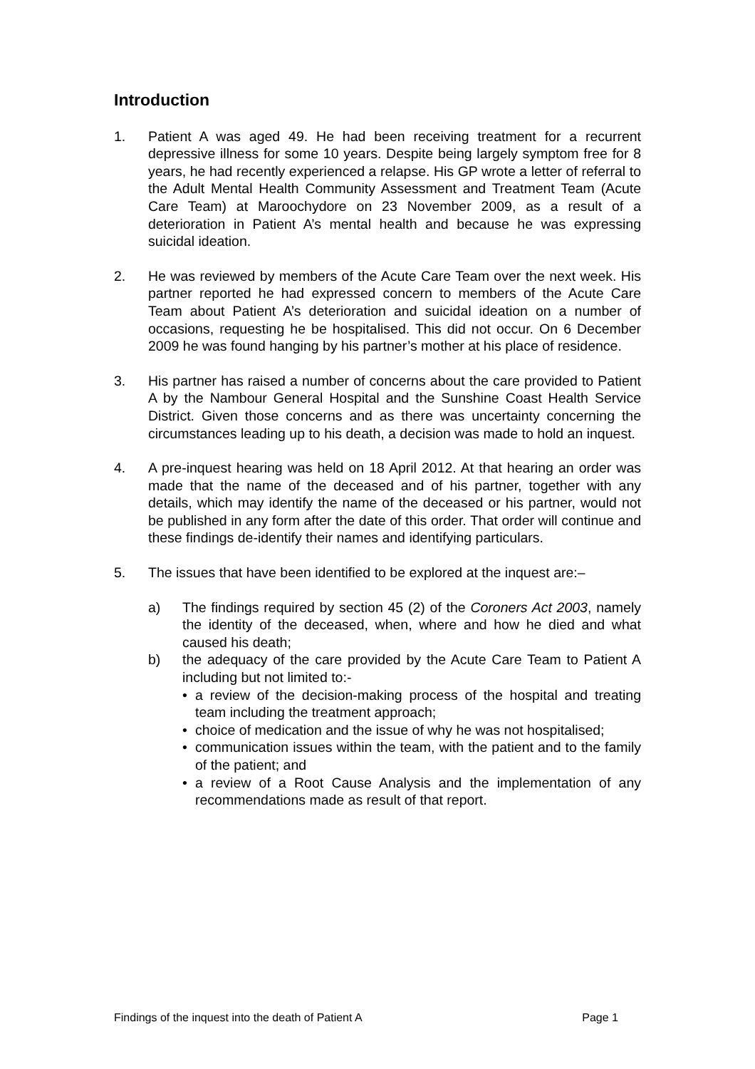Introduction
1. Patient A was aged 49. He had been receiving treatment for a recurrent depressive illness for some 10 years. Despite being largely symptom free for 8 years, he had recently experienced a relapse. His GP wrote a letter of referral to the Adult Mental Health Community Assessment and Treatment Team (Acute Care Team) at Maroochydore on 23 November 2009, as a result of a deterioration in Patient A’s mental health and because he was expressing suicidal ideation.
2. He was reviewed by members of the Acute Care Team over the next week. His partner reported he had expressed concern to members of the Acute Care Team about Patient A’s deterioration and suicidal ideation on a number of occasions, requesting he be hospitalised. This did not occur. On 6 December 2009 he was found hanging by his partner’s mother at his place of residence.
3. His partner has raised a number of concerns about the care provided to Patient A by the Nambour General Hospital and the Sunshine Coast Health Service District. Given those concerns and as there was uncertainty concerning the circumstances leading up to his death, a decision was made to hold an inquest.
4. A pre-inquest hearing was held on 18 April 2012. At that hearing an order was made that the name of the deceased and of his partner, together with any details, which may identify the name of the deceased or his partner, would not be published in any form after the date of this order. That order will continue and these findings de-identify their names and identifying particulars.
5. The issues that have been identified to be explored at the inquest are:–
a) The findings required by section 45 (2) of the Coroners Act 2003, namely the identity of the deceased, when, where and how he died and what caused his death;
b) the adequacy of the care provided by the Acute Care Team to Patient A including but not limited to:-
• a review of the decision-making process of the hospital and treating team including the treatment approach;
• choice of medication and the issue of why he was not hospitalised;
• communication issues within the team, with the patient and to the family of the patient; and
• a review of a Root Cause Analysis and the implementation of any recommendations made as result of that report.
Findings of the inquest into the death of Patient A Page 1